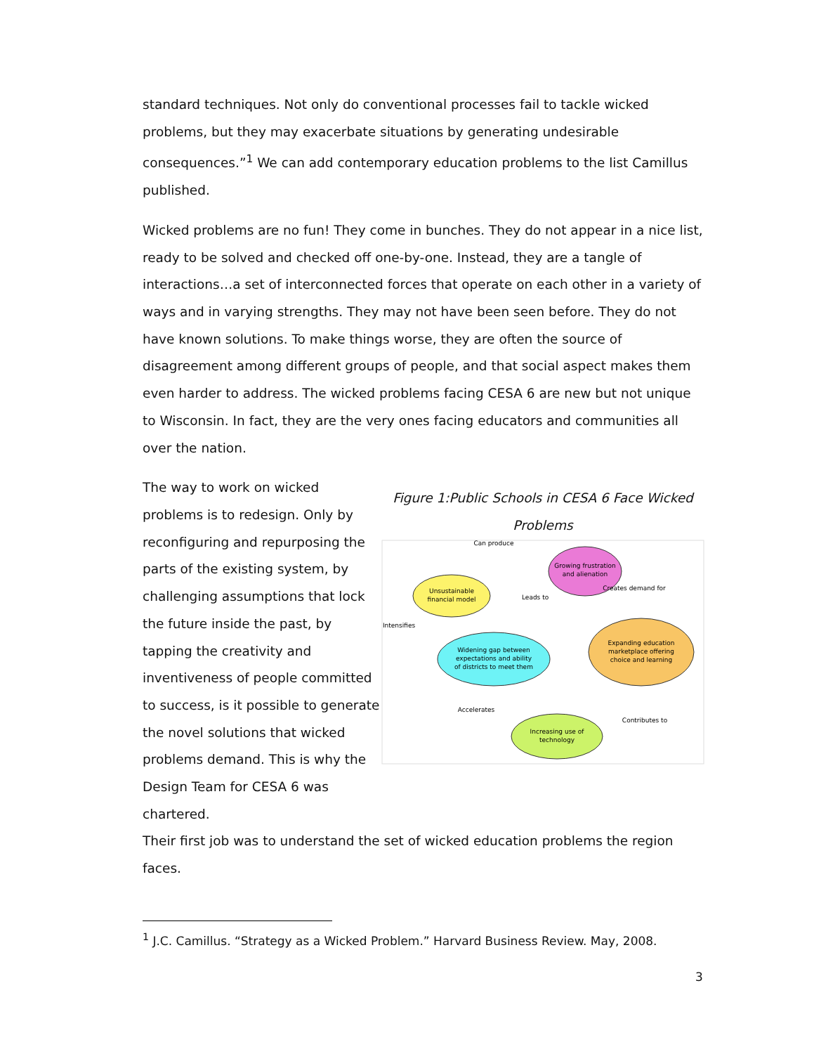standard techniques. Not only do conventional processes fail to tackle wicked problems, but they may exacerbate situations by generating undesirable consequences.”<sup>1</sup> We can add contemporary education problems to the list Camillus published.
Wicked problems are no fun! They come in bunches. They do not appear in a nice list, ready to be solved and checked off one-by-one. Instead, they are a tangle of interactions…a set of interconnected forces that operate on each other in a variety of ways and in varying strengths. They may not have been seen before. They do not have known solutions. To make things worse, they are often the source of disagreement among different groups of people, and that social aspect makes them even harder to address. The wicked problems facing CESA 6 are new but not unique to Wisconsin. In fact, they are the very ones facing educators and communities all over the nation.
The way to work on wicked problems is to redesign. Only by reconfiguring and repurposing the parts of the existing system, by challenging assumptions that lock the future inside the past, by tapping the creativity and inventiveness of people committed to success, is it possible to generate the novel solutions that wicked problems demand. This is why the Design Team for CESA 6 was chartered.
Figure 1:Public Schools in CESA 6 Face Wicked Problems
Unsustainable
financial model
Growing frustration
and alienation
Widening gap between
expectations and ability
of districts to meet them
Expanding education
marketplace offering
choice and learning
Increasing use of
technology
Can produce
Leads to
Creates demand for
Intensifies
Accelerates
Contributes to
Their first job was to understand the set of wicked education problems the region faces.
<sup>1</sup> J.C. Camillus. “Strategy as a Wicked Problem.” Harvard Business Review. May, 2008.
3